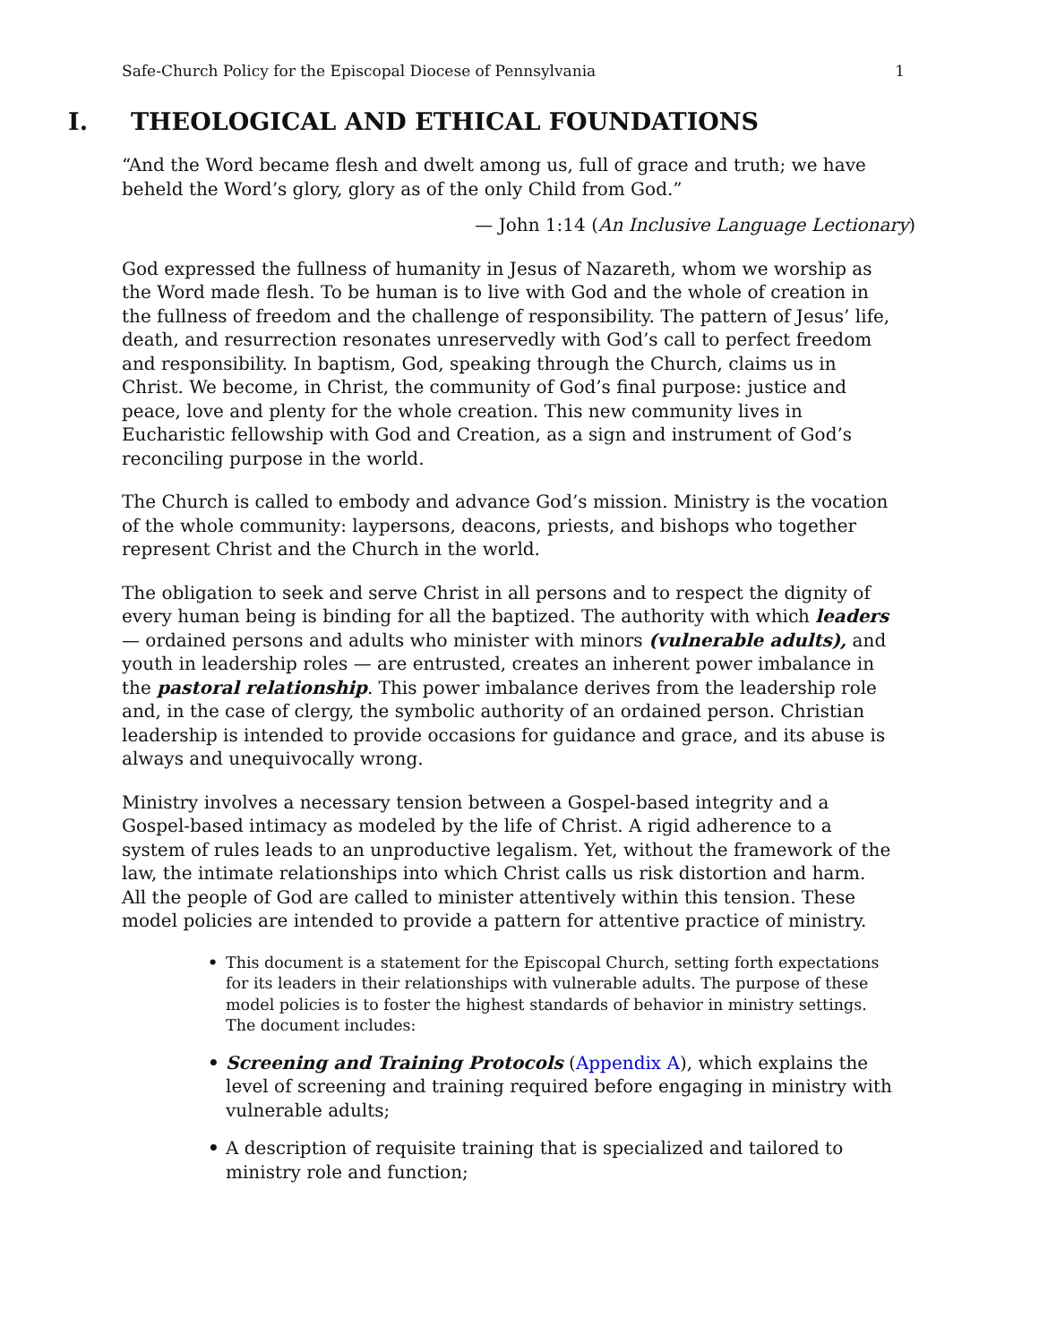Safe-Church Policy for the Episcopal Diocese of Pennsylvania 1
I. THEOLOGICAL AND ETHICAL FOUNDATIONS
“And the Word became flesh and dwelt among us, full of grace and truth; we have beheld the Word’s glory, glory as of the only Child from God.”
— John 1:14 (An Inclusive Language Lectionary)
God expressed the fullness of humanity in Jesus of Nazareth, whom we worship as the Word made flesh. To be human is to live with God and the whole of creation in the fullness of freedom and the challenge of responsibility. The pattern of Jesus’ life, death, and resurrection resonates unreservedly with God’s call to perfect freedom and responsibility. In baptism, God, speaking through the Church, claims us in Christ. We become, in Christ, the community of God’s final purpose: justice and peace, love and plenty for the whole creation. This new community lives in Eucharistic fellowship with God and Creation, as a sign and instrument of God’s reconciling purpose in the world.
The Church is called to embody and advance God’s mission. Ministry is the vocation of the whole community: laypersons, deacons, priests, and bishops who together represent Christ and the Church in the world.
The obligation to seek and serve Christ in all persons and to respect the dignity of every human being is binding for all the baptized. The authority with which leaders — ordained persons and adults who minister with minors (vulnerable adults), and youth in leadership roles — are entrusted, creates an inherent power imbalance in the pastoral relationship. This power imbalance derives from the leadership role and, in the case of clergy, the symbolic authority of an ordained person. Christian leadership is intended to provide occasions for guidance and grace, and its abuse is always and unequivocally wrong.
Ministry involves a necessary tension between a Gospel-based integrity and a Gospel-based intimacy as modeled by the life of Christ. A rigid adherence to a system of rules leads to an unproductive legalism. Yet, without the framework of the law, the intimate relationships into which Christ calls us risk distortion and harm. All the people of God are called to minister attentively within this tension. These model policies are intended to provide a pattern for attentive practice of ministry.
• This document is a statement for the Episcopal Church, setting forth expectations for its leaders in their relationships with vulnerable adults. The purpose of these model policies is to foster the highest standards of behavior in ministry settings. The document includes:
• Screening and Training Protocols (Appendix A), which explains the level of screening and training required before engaging in ministry with vulnerable adults;
• A description of requisite training that is specialized and tailored to ministry role and function;